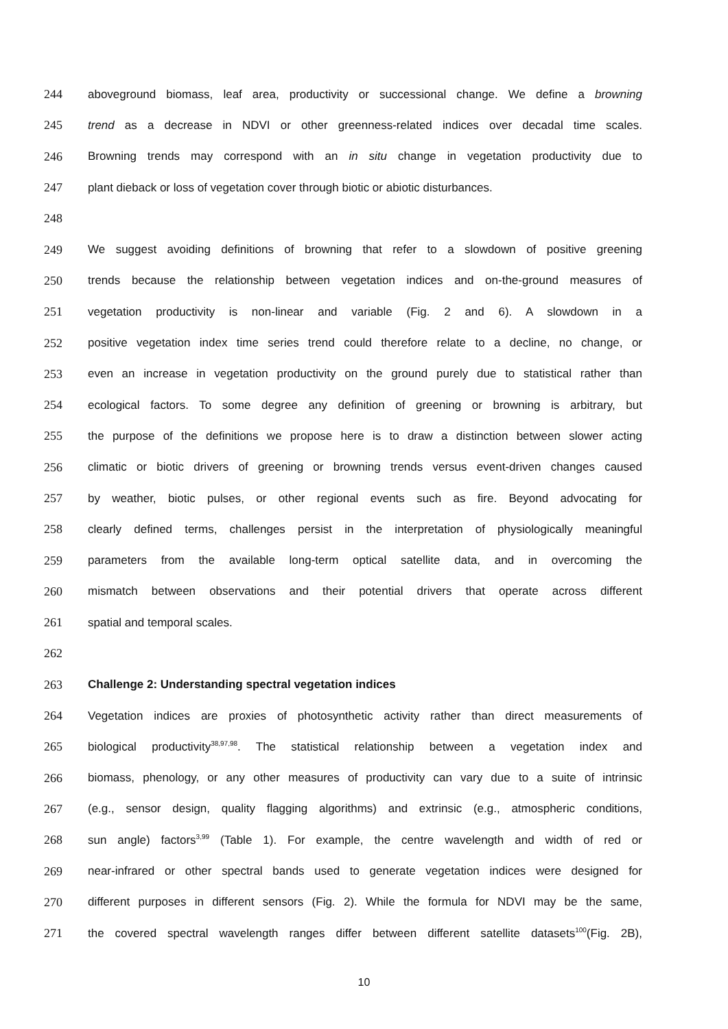244 aboveground biomass, leaf area, productivity or successional change. We define a browning
245 trend as a decrease in NDVI or other greenness-related indices over decadal time scales.
246 Browning trends may correspond with an in situ change in vegetation productivity due to
247 plant dieback or loss of vegetation cover through biotic or abiotic disturbances.
248
249 We suggest avoiding definitions of browning that refer to a slowdown of positive greening
250 trends because the relationship between vegetation indices and on-the-ground measures of
251 vegetation productivity is non-linear and variable (Fig. 2 and 6). A slowdown in a
252 positive vegetation index time series trend could therefore relate to a decline, no change, or
253 even an increase in vegetation productivity on the ground purely due to statistical rather than
254 ecological factors. To some degree any definition of greening or browning is arbitrary, but
255 the purpose of the definitions we propose here is to draw a distinction between slower acting
256 climatic or biotic drivers of greening or browning trends versus event-driven changes caused
257 by weather, biotic pulses, or other regional events such as fire. Beyond advocating for
258 clearly defined terms, challenges persist in the interpretation of physiologically meaningful
259 parameters from the available long-term optical satellite data, and in overcoming the
260 mismatch between observations and their potential drivers that operate across different
261 spatial and temporal scales.
262
263 Challenge 2: Understanding spectral vegetation indices
264 Vegetation indices are proxies of photosynthetic activity rather than direct measurements of
265 biological productivity<sup>38,97,98</sup>. The statistical relationship between a vegetation index and
266 biomass, phenology, or any other measures of productivity can vary due to a suite of intrinsic
267 (e.g., sensor design, quality flagging algorithms) and extrinsic (e.g., atmospheric conditions,
268 sun angle) factors<sup>3,99</sup> (Table 1). For example, the centre wavelength and width of red or
269 near-infrared or other spectral bands used to generate vegetation indices were designed for
270 different purposes in different sensors (Fig. 2). While the formula for NDVI may be the same,
271 the covered spectral wavelength ranges differ between different satellite datasets<sup>100</sup>(Fig. 2B),
10